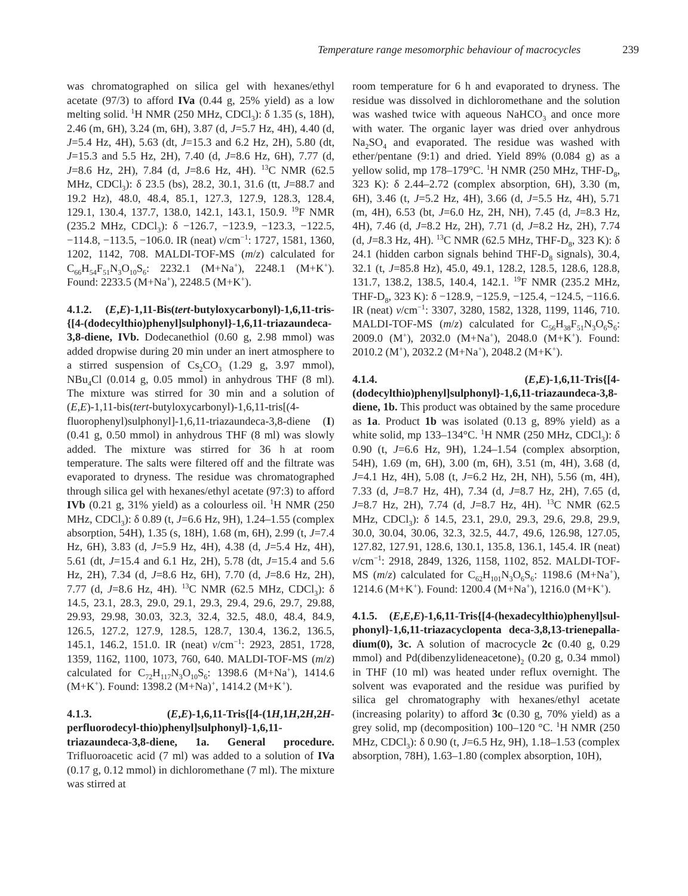Temperature range mesomorphic behaviour of macrocycles 239
was chromatographed on silica gel with hexanes/ethyl acetate (97/3) to afford IVa (0.44 g, 25% yield) as a low melting solid. <sup>1</sup>H NMR (250 MHz, CDCl<sub>3</sub>): δ 1.35 (s, 18H), 2.46 (m, 6H), 3.24 (m, 6H), 3.87 (d, J=5.7 Hz, 4H), 4.40 (d, J=5.4 Hz, 4H), 5.63 (dt, J=15.3 and 6.2 Hz, 2H), 5.80 (dt, J=15.3 and 5.5 Hz, 2H), 7.40 (d, J=8.6 Hz, 6H), 7.77 (d, J=8.6 Hz, 2H), 7.84 (d, J=8.6 Hz, 4H). <sup>13</sup>C NMR (62.5 MHz, CDCl<sub>3</sub>): δ 23.5 (bs), 28.2, 30.1, 31.6 (tt, J=88.7 and 19.2 Hz), 48.0, 48.4, 85.1, 127.3, 127.9, 128.3, 128.4, 129.1, 130.4, 137.7, 138.0, 142.1, 143.1, 150.9. <sup>19</sup>F NMR (235.2 MHz, CDCl<sub>3</sub>): δ −126.7, −123.9, −123.3, −122.5, −114.8, −113.5, −106.0. IR (neat) v/cm<sup>−1</sup>: 1727, 1581, 1360, 1202, 1142, 708. MALDI-TOF-MS (m/z) calculated for C<sub>66</sub>H<sub>54</sub>F<sub>51</sub>N<sub>3</sub>O<sub>10</sub>S<sub>6</sub>: 2232.1 (M+Na<sup>+</sup>), 2248.1 (M+K<sup>+</sup>). Found: 2233.5 (M+Na<sup>+</sup>), 2248.5 (M+K<sup>+</sup>).
4.1.2. (E,E)-1,11-Bis(tert-butyloxycarbonyl)-1,6,11-tris-{[4-(dodecylthio)phenyl]sulphonyl}-1,6,11-triazaundeca-3,8-diene, IVb. Dodecanethiol (0.60 g, 2.98 mmol) was added dropwise during 20 min under an inert atmosphere to a stirred suspension of Cs<sub>2</sub>CO<sub>3</sub> (1.29 g, 3.97 mmol), NBu<sub>4</sub>Cl (0.014 g, 0.05 mmol) in anhydrous THF (8 ml). The mixture was stirred for 30 min and a solution of (E,E)-1,11-bis(tert-butyloxycarbonyl)-1,6,11-tris[(4-fluorophenyl)sulphonyl]-1,6,11-triazaundeca-3,8-diene (I) (0.41 g, 0.50 mmol) in anhydrous THF (8 ml) was slowly added. The mixture was stirred for 36 h at room temperature. The salts were filtered off and the filtrate was evaporated to dryness. The residue was chromatographed through silica gel with hexanes/ethyl acetate (97:3) to afford IVb (0.21 g, 31% yield) as a colourless oil. <sup>1</sup>H NMR (250 MHz, CDCl<sub>3</sub>): δ 0.89 (t, J=6.6 Hz, 9H), 1.24–1.55 (complex absorption, 54H), 1.35 (s, 18H), 1.68 (m, 6H), 2.99 (t, J=7.4 Hz, 6H), 3.83 (d, J=5.9 Hz, 4H), 4.38 (d, J=5.4 Hz, 4H), 5.61 (dt, J=15.4 and 6.1 Hz, 2H), 5.78 (dt, J=15.4 and 5.6 Hz, 2H), 7.34 (d, J=8.6 Hz, 6H), 7.70 (d, J=8.6 Hz, 2H), 7.77 (d, J=8.6 Hz, 4H). <sup>13</sup>C NMR (62.5 MHz, CDCl<sub>3</sub>): δ 14.5, 23.1, 28.3, 29.0, 29.1, 29.3, 29.4, 29.6, 29.7, 29.88, 29.93, 29.98, 30.03, 32.3, 32.4, 32.5, 48.0, 48.4, 84.9, 126.5, 127.2, 127.9, 128.5, 128.7, 130.4, 136.2, 136.5, 145.1, 146.2, 151.0. IR (neat) v/cm<sup>−1</sup>: 2923, 2851, 1728, 1359, 1162, 1100, 1073, 760, 640. MALDI-TOF-MS (m/z) calculated for C<sub>72</sub>H<sub>117</sub>N<sub>3</sub>O<sub>10</sub>S<sub>6</sub>: 1398.6 (M+Na<sup>+</sup>), 1414.6 (M+K<sup>+</sup>). Found: 1398.2 (M+Na)<sup>+</sup>, 1414.2 (M+K<sup>+</sup>).
4.1.3. (E,E)-1,6,11-Tris{[4-(1H,1H,2H,2H-perfluorodecyl-thio)phenyl]sulphonyl}-1,6,11-triazaundeca-3,8-diene, 1a. General procedure. Trifluoroacetic acid (7 ml) was added to a solution of IVa (0.17 g, 0.12 mmol) in dichloromethane (7 ml). The mixture was stirred at
room temperature for 6 h and evaporated to dryness. The residue was dissolved in dichloromethane and the solution was washed twice with aqueous NaHCO<sub>3</sub> and once more with water. The organic layer was dried over anhydrous Na<sub>2</sub>SO<sub>4</sub> and evaporated. The residue was washed with ether/pentane (9:1) and dried. Yield 89% (0.084 g) as a yellow solid, mp 178–179°C. <sup>1</sup>H NMR (250 MHz, THF-D<sub>8</sub>, 323 K): δ 2.44–2.72 (complex absorption, 6H), 3.30 (m, 6H), 3.46 (t, J=5.2 Hz, 4H), 3.66 (d, J=5.5 Hz, 4H), 5.71 (m, 4H), 6.53 (bt, J=6.0 Hz, 2H, NH), 7.45 (d, J=8.3 Hz, 4H), 7.46 (d, J=8.2 Hz, 2H), 7.71 (d, J=8.2 Hz, 2H), 7.74 (d, J=8.3 Hz, 4H). <sup>13</sup>C NMR (62.5 MHz, THF-D<sub>8</sub>, 323 K): δ 24.1 (hidden carbon signals behind THF-D<sub>8</sub> signals), 30.4, 32.1 (t, J=85.8 Hz), 45.0, 49.1, 128.2, 128.5, 128.6, 128.8, 131.7, 138.2, 138.5, 140.4, 142.1. <sup>19</sup>F NMR (235.2 MHz, THF-D<sub>8</sub>, 323 K): δ −128.9, −125.9, −125.4, −124.5, −116.6. IR (neat) v/cm<sup>−1</sup>: 3307, 3280, 1582, 1328, 1199, 1146, 710. MALDI-TOF-MS (m/z) calculated for C<sub>56</sub>H<sub>38</sub>F<sub>51</sub>N<sub>3</sub>O<sub>6</sub>S<sub>6</sub>: 2009.0 (M<sup>+</sup>), 2032.0 (M+Na<sup>+</sup>), 2048.0 (M+K<sup>+</sup>). Found: 2010.2 (M<sup>+</sup>), 2032.2 (M+Na<sup>+</sup>), 2048.2 (M+K<sup>+</sup>).
4.1.4. (E,E)-1,6,11-Tris{[4-(dodecylthio)phenyl]sulphonyl}-1,6,11-triazaundeca-3,8-diene, 1b. This product was obtained by the same procedure as 1a. Product 1b was isolated (0.13 g, 89% yield) as a white solid, mp 133–134°C. <sup>1</sup>H NMR (250 MHz, CDCl<sub>3</sub>): δ 0.90 (t, J=6.6 Hz, 9H), 1.24–1.54 (complex absorption, 54H), 1.69 (m, 6H), 3.00 (m, 6H), 3.51 (m, 4H), 3.68 (d, J=4.1 Hz, 4H), 5.08 (t, J=6.2 Hz, 2H, NH), 5.56 (m, 4H), 7.33 (d, J=8.7 Hz, 4H), 7.34 (d, J=8.7 Hz, 2H), 7.65 (d, J=8.7 Hz, 2H), 7.74 (d, J=8.7 Hz, 4H). <sup>13</sup>C NMR (62.5 MHz, CDCl<sub>3</sub>): δ 14.5, 23.1, 29.0, 29.3, 29.6, 29.8, 29.9, 30.0, 30.04, 30.06, 32.3, 32.5, 44.7, 49.6, 126.98, 127.05, 127.82, 127.91, 128.6, 130.1, 135.8, 136.1, 145.4. IR (neat) v/cm<sup>−1</sup>: 2918, 2849, 1326, 1158, 1102, 852. MALDI-TOF-MS (m/z) calculated for C<sub>62</sub>H<sub>101</sub>N<sub>3</sub>O<sub>6</sub>S<sub>6</sub>: 1198.6 (M+Na<sup>+</sup>), 1214.6 (M+K<sup>+</sup>). Found: 1200.4 (M+Na<sup>+</sup>), 1216.0 (M+K<sup>+</sup>).
4.1.5. (E,E,E)-1,6,11-Tris{[4-(hexadecylthio)phenyl]sul-phonyl}-1,6,11-triazacyclopenta deca-3,8,13-trienepalla-dium(0), 3c. A solution of macrocycle 2c (0.40 g, 0.29 mmol) and Pd(dibenzylideneacetone)<sub>2</sub> (0.20 g, 0.34 mmol) in THF (10 ml) was heated under reflux overnight. The solvent was evaporated and the residue was purified by silica gel chromatography with hexanes/ethyl acetate (increasing polarity) to afford 3c (0.30 g, 70% yield) as a grey solid, mp (decomposition) 100–120 °C. <sup>1</sup>H NMR (250 MHz, CDCl<sub>3</sub>): δ 0.90 (t, J=6.5 Hz, 9H), 1.18–1.53 (complex absorption, 78H), 1.63–1.80 (complex absorption, 10H),